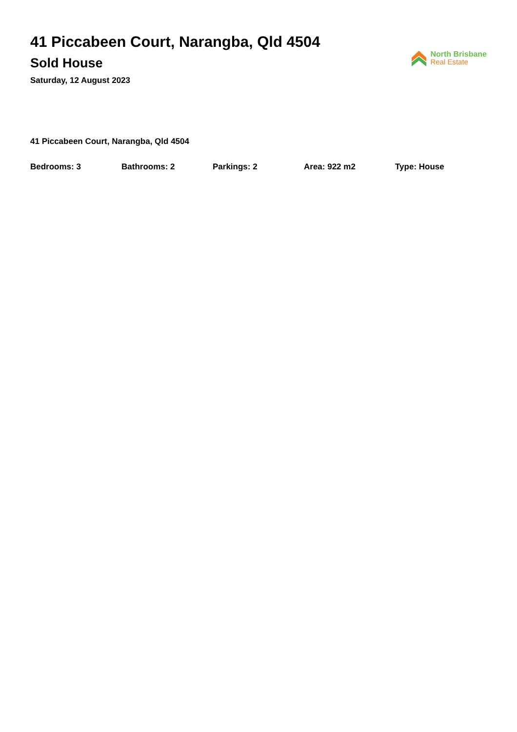41 Piccabeen Court, Narangba, Qld 4504
Sold House
Saturday, 12 August 2023
North Brisbane
Real Estate
41 Piccabeen Court, Narangba, Qld 4504
Bedrooms: 3 Bathrooms: 2 Parkings: 2 Area: 922 m2 Type: House